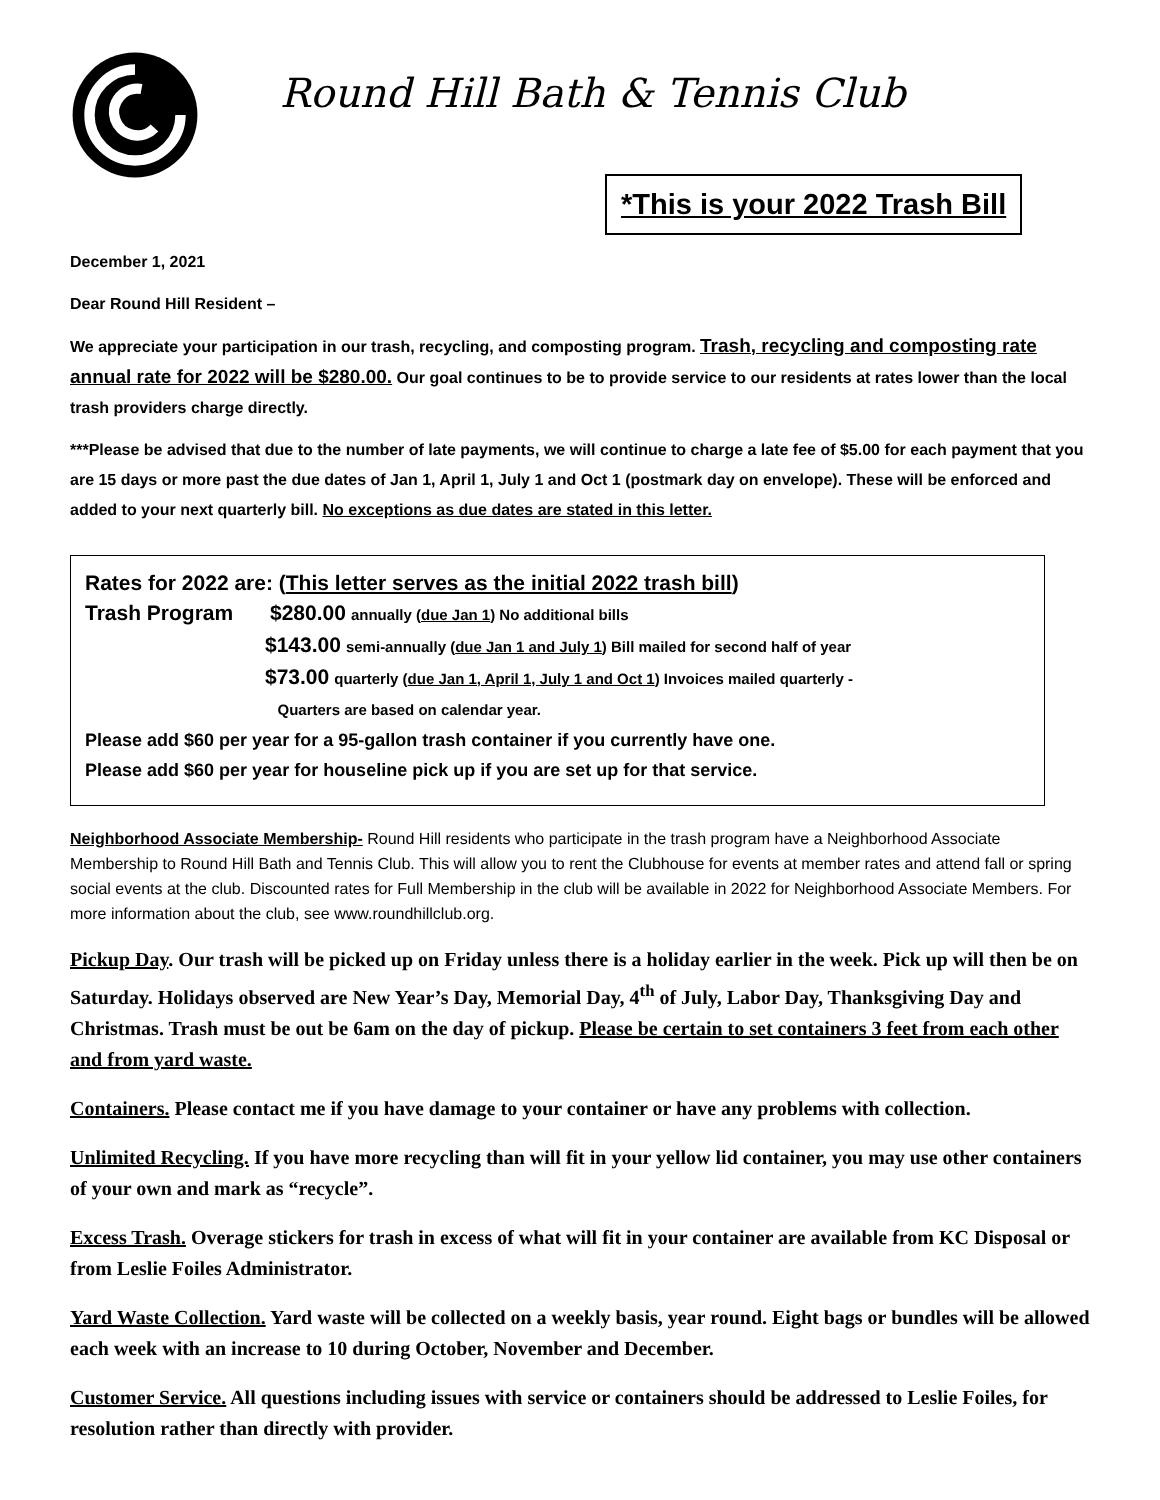Round Hill Bath & Tennis Club
*This is your 2022 Trash Bill
December 1, 2021
Dear Round Hill Resident –
We appreciate your participation in our trash, recycling, and composting program. Trash, recycling and composting rate annual rate for 2022 will be $280.00. Our goal continues to be to provide service to our residents at rates lower than the local trash providers charge directly.
***Please be advised that due to the number of late payments, we will continue to charge a late fee of $5.00 for each payment that you are 15 days or more past the due dates of Jan 1, April 1, July 1 and Oct 1 (postmark day on envelope). These will be enforced and added to your next quarterly bill. No exceptions as due dates are stated in this letter.
Rates for 2022 are: (This letter serves as the initial 2022 trash bill)
Trash Program $280.00 annually (due Jan 1) No additional bills
$143.00 semi-annually (due Jan 1 and July 1) Bill mailed for second half of year
$73.00 quarterly (due Jan 1, April 1, July 1 and Oct 1) Invoices mailed quarterly -
Quarters are based on calendar year.
Please add $60 per year for a 95-gallon trash container if you currently have one.
Please add $60 per year for houseline pick up if you are set up for that service.
Neighborhood Associate Membership- Round Hill residents who participate in the trash program have a Neighborhood Associate Membership to Round Hill Bath and Tennis Club. This will allow you to rent the Clubhouse for events at member rates and attend fall or spring social events at the club. Discounted rates for Full Membership in the club will be available in 2022 for Neighborhood Associate Members. For more information about the club, see www.roundhillclub.org.
Pickup Day. Our trash will be picked up on Friday unless there is a holiday earlier in the week. Pick up will then be on Saturday. Holidays observed are New Year’s Day, Memorial Day, 4<sup>th</sup> of July, Labor Day, Thanksgiving Day and Christmas. Trash must be out be 6am on the day of pickup. Please be certain to set containers 3 feet from each other and from yard waste.
Containers. Please contact me if you have damage to your container or have any problems with collection.
Unlimited Recycling. If you have more recycling than will fit in your yellow lid container, you may use other containers of your own and mark as “recycle”.
Excess Trash. Overage stickers for trash in excess of what will fit in your container are available from KC Disposal or from Leslie Foiles Administrator.
Yard Waste Collection. Yard waste will be collected on a weekly basis, year round. Eight bags or bundles will be allowed each week with an increase to 10 during October, November and December.
Customer Service. All questions including issues with service or containers should be addressed to Leslie Foiles, for resolution rather than directly with provider.